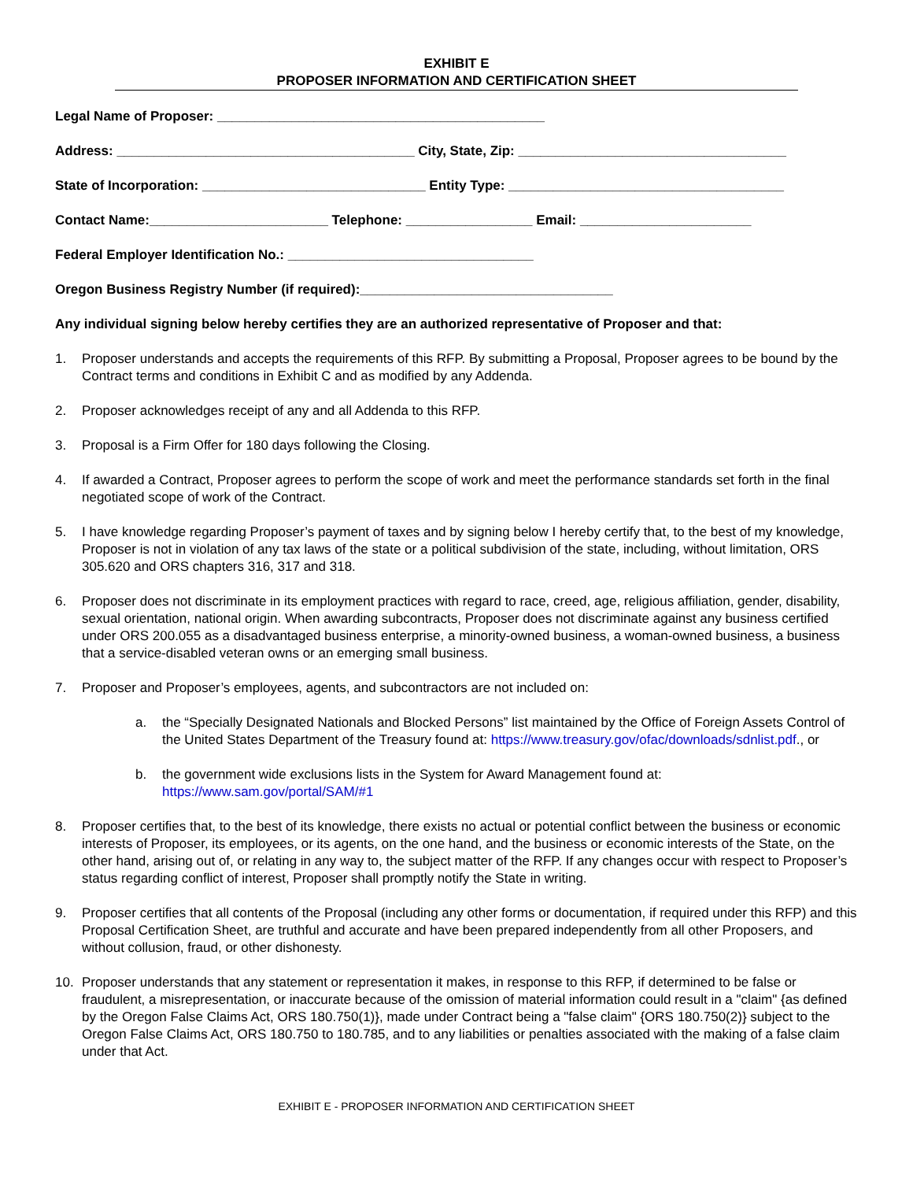EXHIBIT E
PROPOSER INFORMATION AND CERTIFICATION SHEET
Legal Name of Proposer: ____________________________________________
Address: ________________________________________ City, State, Zip: ____________________________________
State of Incorporation: ______________________________ Entity Type: _____________________________________
Contact Name:________________________ Telephone: _________________ Email: _______________________
Federal Employer Identification No.: _________________________________
Oregon Business Registry Number (if required):__________________________________
Any individual signing below hereby certifies they are an authorized representative of Proposer and that:
1. Proposer understands and accepts the requirements of this RFP. By submitting a Proposal, Proposer agrees to be bound by the Contract terms and conditions in Exhibit C and as modified by any Addenda.
2. Proposer acknowledges receipt of any and all Addenda to this RFP.
3. Proposal is a Firm Offer for 180 days following the Closing.
4. If awarded a Contract, Proposer agrees to perform the scope of work and meet the performance standards set forth in the final negotiated scope of work of the Contract.
5. I have knowledge regarding Proposer’s payment of taxes and by signing below I hereby certify that, to the best of my knowledge, Proposer is not in violation of any tax laws of the state or a political subdivision of the state, including, without limitation, ORS 305.620 and ORS chapters 316, 317 and 318.
6. Proposer does not discriminate in its employment practices with regard to race, creed, age, religious affiliation, gender, disability, sexual orientation, national origin. When awarding subcontracts, Proposer does not discriminate against any business certified under ORS 200.055 as a disadvantaged business enterprise, a minority-owned business, a woman-owned business, a business that a service-disabled veteran owns or an emerging small business.
7. Proposer and Proposer’s employees, agents, and subcontractors are not included on:
a. the “Specially Designated Nationals and Blocked Persons” list maintained by the Office of Foreign Assets Control of the United States Department of the Treasury found at: https://www.treasury.gov/ofac/downloads/sdnlist.pdf., or
b. the government wide exclusions lists in the System for Award Management found at: https://www.sam.gov/portal/SAM/#1
8. Proposer certifies that, to the best of its knowledge, there exists no actual or potential conflict between the business or economic interests of Proposer, its employees, or its agents, on the one hand, and the business or economic interests of the State, on the other hand, arising out of, or relating in any way to, the subject matter of the RFP. If any changes occur with respect to Proposer’s status regarding conflict of interest, Proposer shall promptly notify the State in writing.
9. Proposer certifies that all contents of the Proposal (including any other forms or documentation, if required under this RFP) and this Proposal Certification Sheet, are truthful and accurate and have been prepared independently from all other Proposers, and without collusion, fraud, or other dishonesty.
10. Proposer understands that any statement or representation it makes, in response to this RFP, if determined to be false or fraudulent, a misrepresentation, or inaccurate because of the omission of material information could result in a "claim" {as defined by the Oregon False Claims Act, ORS 180.750(1)}, made under Contract being a "false claim" {ORS 180.750(2)} subject to the Oregon False Claims Act, ORS 180.750 to 180.785, and to any liabilities or penalties associated with the making of a false claim under that Act.
EXHIBIT E - PROPOSER INFORMATION AND CERTIFICATION SHEET